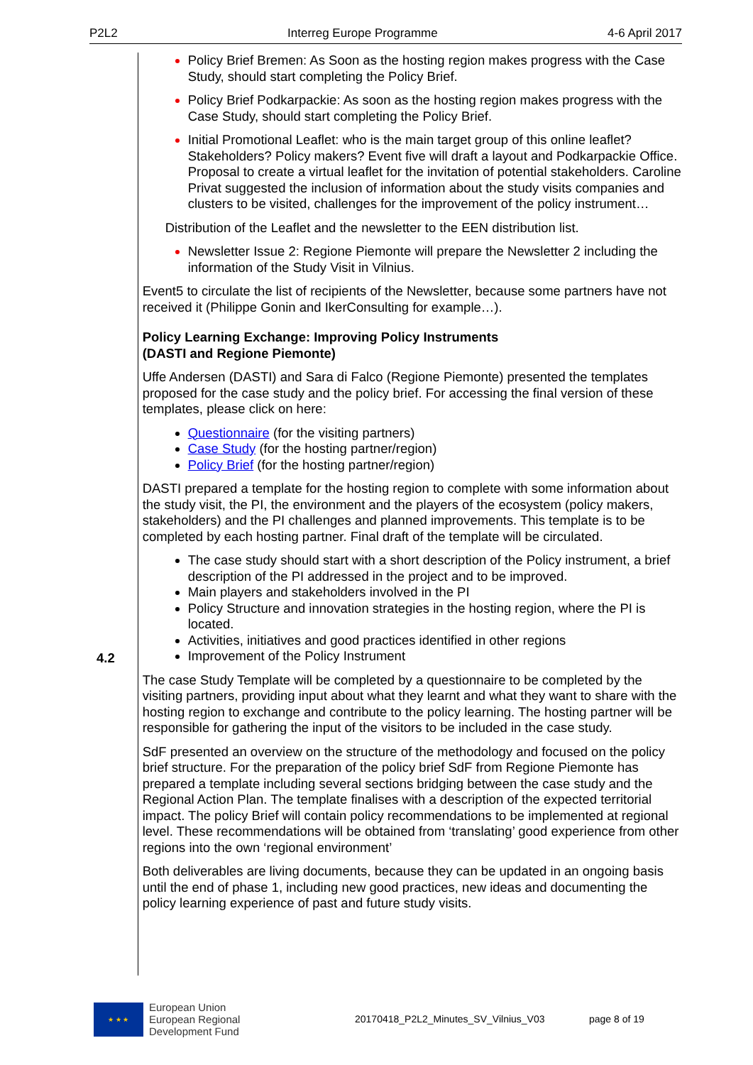P2L2 Interreg Europe Programme 4-6 April 2017
4.2
Policy Brief Bremen: As Soon as the hosting region makes progress with the Case Study, should start completing the Policy Brief.
Policy Brief Podkarpackie: As soon as the hosting region makes progress with the Case Study, should start completing the Policy Brief.
Initial Promotional Leaflet: who is the main target group of this online leaflet? Stakeholders? Policy makers? Event five will draft a layout and Podkarpackie Office. Proposal to create a virtual leaflet for the invitation of potential stakeholders. Caroline Privat suggested the inclusion of information about the study visits companies and clusters to be visited, challenges for the improvement of the policy instrument…
Distribution of the Leaflet and the newsletter to the EEN distribution list.
Newsletter Issue 2: Regione Piemonte will prepare the Newsletter 2 including the information of the Study Visit in Vilnius.
Event5 to circulate the list of recipients of the Newsletter, because some partners have not received it (Philippe Gonin and IkerConsulting for example…).
Policy Learning Exchange: Improving Policy Instruments
(DASTI and Regione Piemonte)
Uffe Andersen (DASTI) and Sara di Falco (Regione Piemonte) presented the templates proposed for the case study and the policy brief. For accessing the final version of these templates, please click on here:
Questionnaire (for the visiting partners)
Case Study (for the hosting partner/region)
Policy Brief (for the hosting partner/region)
DASTI prepared a template for the hosting region to complete with some information about the study visit, the PI, the environment and the players of the ecosystem (policy makers, stakeholders) and the PI challenges and planned improvements. This template is to be completed by each hosting partner. Final draft of the template will be circulated.
The case study should start with a short description of the Policy instrument, a brief description of the PI addressed in the project and to be improved.
Main players and stakeholders involved in the PI
Policy Structure and innovation strategies in the hosting region, where the PI is located.
Activities, initiatives and good practices identified in other regions
Improvement of the Policy Instrument
The case Study Template will be completed by a questionnaire to be completed by the visiting partners, providing input about what they learnt and what they want to share with the hosting region to exchange and contribute to the policy learning. The hosting partner will be responsible for gathering the input of the visitors to be included in the case study.
SdF presented an overview on the structure of the methodology and focused on the policy brief structure. For the preparation of the policy brief SdF from Regione Piemonte has prepared a template including several sections bridging between the case study and the Regional Action Plan. The template finalises with a description of the expected territorial impact. The policy Brief will contain policy recommendations to be implemented at regional level. These recommendations will be obtained from ‘translating’ good experience from other regions into the own ‘regional environment’
Both deliverables are living documents, because they can be updated in an ongoing basis until the end of phase 1, including new good practices, new ideas and documenting the policy learning experience of past and future study visits.
★ ★ ★
European Union
European Regional
Development Fund
20170418_P2L2_Minutes_SV_Vilnius_V03 page 8 of 19